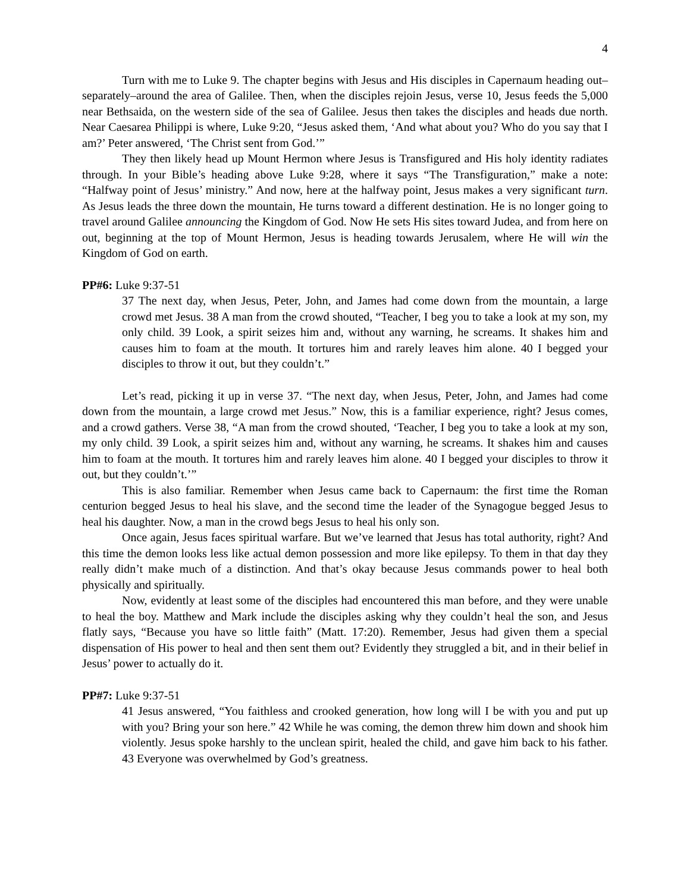4
Turn with me to Luke 9. The chapter begins with Jesus and His disciples in Capernaum heading out–separately–around the area of Galilee. Then, when the disciples rejoin Jesus, verse 10, Jesus feeds the 5,000 near Bethsaida, on the western side of the sea of Galilee. Jesus then takes the disciples and heads due north. Near Caesarea Philippi is where, Luke 9:20, “Jesus asked them, ‘And what about you? Who do you say that I am?’ Peter answered, ‘The Christ sent from God.’”
They then likely head up Mount Hermon where Jesus is Transfigured and His holy identity radiates through. In your Bible’s heading above Luke 9:28, where it says “The Transfiguration,” make a note: “Halfway point of Jesus’ ministry.” And now, here at the halfway point, Jesus makes a very significant turn. As Jesus leads the three down the mountain, He turns toward a different destination. He is no longer going to travel around Galilee announcing the Kingdom of God. Now He sets His sites toward Judea, and from here on out, beginning at the top of Mount Hermon, Jesus is heading towards Jerusalem, where He will win the Kingdom of God on earth.
PP#6: Luke 9:37-51
37 The next day, when Jesus, Peter, John, and James had come down from the mountain, a large crowd met Jesus. 38 A man from the crowd shouted, “Teacher, I beg you to take a look at my son, my only child. 39 Look, a spirit seizes him and, without any warning, he screams. It shakes him and causes him to foam at the mouth. It tortures him and rarely leaves him alone. 40 I begged your disciples to throw it out, but they couldn’t.”
Let’s read, picking it up in verse 37. “The next day, when Jesus, Peter, John, and James had come down from the mountain, a large crowd met Jesus.” Now, this is a familiar experience, right? Jesus comes, and a crowd gathers. Verse 38, “A man from the crowd shouted, ‘Teacher, I beg you to take a look at my son, my only child. 39 Look, a spirit seizes him and, without any warning, he screams. It shakes him and causes him to foam at the mouth. It tortures him and rarely leaves him alone. 40 I begged your disciples to throw it out, but they couldn’t.’”
This is also familiar. Remember when Jesus came back to Capernaum: the first time the Roman centurion begged Jesus to heal his slave, and the second time the leader of the Synagogue begged Jesus to heal his daughter. Now, a man in the crowd begs Jesus to heal his only son.
Once again, Jesus faces spiritual warfare. But we’ve learned that Jesus has total authority, right? And this time the demon looks less like actual demon possession and more like epilepsy. To them in that day they really didn’t make much of a distinction. And that’s okay because Jesus commands power to heal both physically and spiritually.
Now, evidently at least some of the disciples had encountered this man before, and they were unable to heal the boy. Matthew and Mark include the disciples asking why they couldn’t heal the son, and Jesus flatly says, “Because you have so little faith” (Matt. 17:20). Remember, Jesus had given them a special dispensation of His power to heal and then sent them out? Evidently they struggled a bit, and in their belief in Jesus’ power to actually do it.
PP#7: Luke 9:37-51
41 Jesus answered, “You faithless and crooked generation, how long will I be with you and put up with you? Bring your son here.” 42 While he was coming, the demon threw him down and shook him violently. Jesus spoke harshly to the unclean spirit, healed the child, and gave him back to his father. 43 Everyone was overwhelmed by God’s greatness.